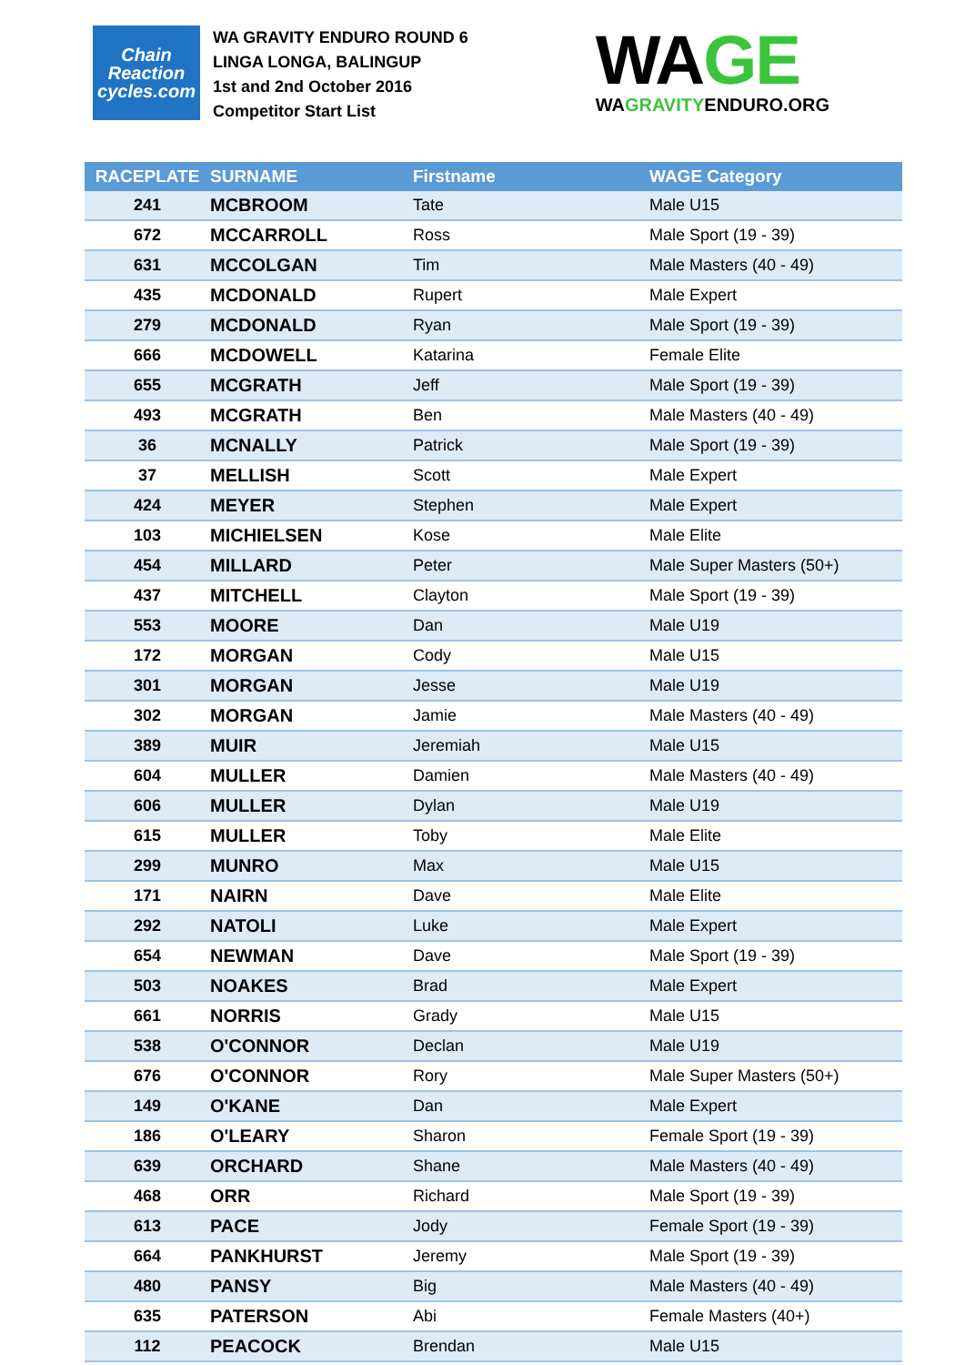Chain
Reaction
cycles.com
WA GRAVITY ENDURO ROUND 6
LINGA LONGA, BALINGUP
1st and 2nd October 2016
Competitor Start List
WAGE
WAGRAVITYENDURO.ORG
| RACEPLATE | SURNAME | Firstname | WAGE Category |
| --- | --- | --- | --- |
| 241 | MCBROOM | Tate | Male U15 |
| 672 | MCCARROLL | Ross | Male Sport (19 - 39) |
| 631 | MCCOLGAN | Tim | Male Masters (40 - 49) |
| 435 | MCDONALD | Rupert | Male Expert |
| 279 | MCDONALD | Ryan | Male Sport (19 - 39) |
| 666 | MCDOWELL | Katarina | Female Elite |
| 655 | MCGRATH | Jeff | Male Sport (19 - 39) |
| 493 | MCGRATH | Ben | Male Masters (40 - 49) |
| 36 | MCNALLY | Patrick | Male Sport (19 - 39) |
| 37 | MELLISH | Scott | Male Expert |
| 424 | MEYER | Stephen | Male Expert |
| 103 | MICHIELSEN | Kose | Male Elite |
| 454 | MILLARD | Peter | Male Super Masters (50+) |
| 437 | MITCHELL | Clayton | Male Sport (19 - 39) |
| 553 | MOORE | Dan | Male U19 |
| 172 | MORGAN | Cody | Male U15 |
| 301 | MORGAN | Jesse | Male U19 |
| 302 | MORGAN | Jamie | Male Masters (40 - 49) |
| 389 | MUIR | Jeremiah | Male U15 |
| 604 | MULLER | Damien | Male Masters (40 - 49) |
| 606 | MULLER | Dylan | Male U19 |
| 615 | MULLER | Toby | Male Elite |
| 299 | MUNRO | Max | Male U15 |
| 171 | NAIRN | Dave | Male Elite |
| 292 | NATOLI | Luke | Male Expert |
| 654 | NEWMAN | Dave | Male Sport (19 - 39) |
| 503 | NOAKES | Brad | Male Expert |
| 661 | NORRIS | Grady | Male U15 |
| 538 | O'CONNOR | Declan | Male U19 |
| 676 | O'CONNOR | Rory | Male Super Masters (50+) |
| 149 | O'KANE | Dan | Male Expert |
| 186 | O'LEARY | Sharon | Female Sport (19 - 39) |
| 639 | ORCHARD | Shane | Male Masters (40 - 49) |
| 468 | ORR | Richard | Male Sport (19 - 39) |
| 613 | PACE | Jody | Female Sport (19 - 39) |
| 664 | PANKHURST | Jeremy | Male Sport (19 - 39) |
| 480 | PANSY | Big | Male Masters (40 - 49) |
| 635 | PATERSON | Abi | Female Masters (40+) |
| 112 | PEACOCK | Brendan | Male U15 |